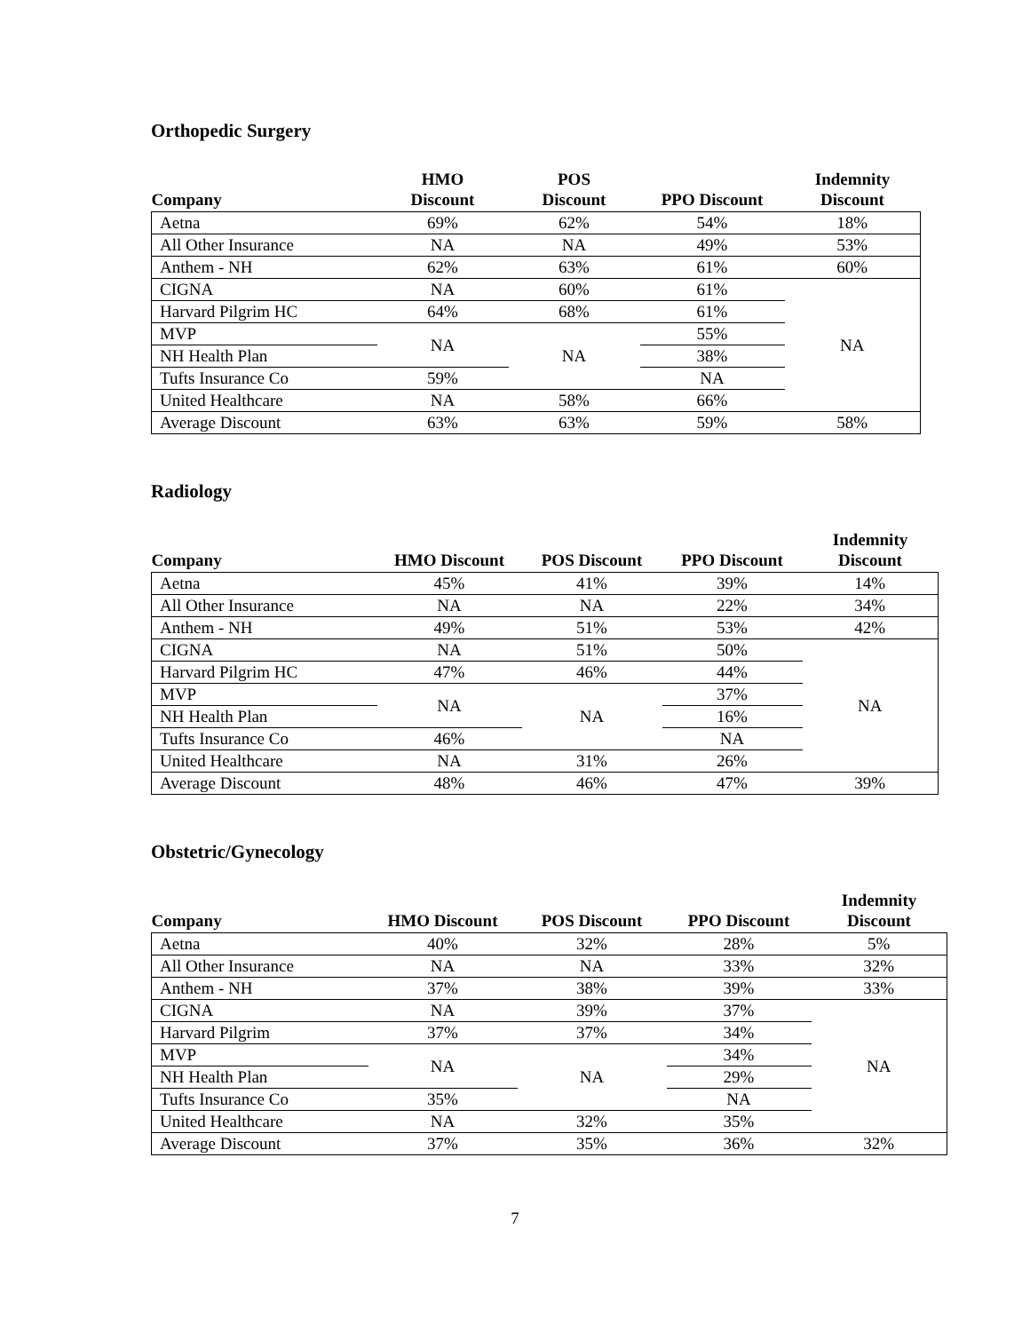Orthopedic Surgery
| Company | HMO Discount | POS Discount | PPO Discount | Indemnity Discount |
| --- | --- | --- | --- | --- |
| Aetna | 69% | 62% | 54% | 18% |
| All Other Insurance | NA | NA | 49% | 53% |
| Anthem - NH | 62% | 63% | 61% | 60% |
| CIGNA | NA | 60% | 61% | NA |
| Harvard Pilgrim HC | 64% | 68% | 61% | |
| MVP | NA | NA | 55% | |
| NH Health Plan | | | 38% | |
| Tufts Insurance Co | 59% | | NA | |
| United Healthcare | NA | 58% | 66% | |
| Average Discount | 63% | 63% | 59% | 58% |
Radiology
| Company | HMO Discount | POS Discount | PPO Discount | Indemnity Discount |
| --- | --- | --- | --- | --- |
| Aetna | 45% | 41% | 39% | 14% |
| All Other Insurance | NA | NA | 22% | 34% |
| Anthem - NH | 49% | 51% | 53% | 42% |
| CIGNA | NA | 51% | 50% | NA |
| Harvard Pilgrim HC | 47% | 46% | 44% | |
| MVP | NA | NA | 37% | |
| NH Health Plan | | | 16% | |
| Tufts Insurance Co | 46% | | NA | |
| United Healthcare | NA | 31% | 26% | |
| Average Discount | 48% | 46% | 47% | 39% |
Obstetric/Gynecology
| Company | HMO Discount | POS Discount | PPO Discount | Indemnity Discount |
| --- | --- | --- | --- | --- |
| Aetna | 40% | 32% | 28% | 5% |
| All Other Insurance | NA | NA | 33% | 32% |
| Anthem - NH | 37% | 38% | 39% | 33% |
| CIGNA | NA | 39% | 37% | NA |
| Harvard Pilgrim | 37% | 37% | 34% | |
| MVP | NA | NA | 34% | |
| NH Health Plan | | | 29% | |
| Tufts Insurance Co | 35% | | NA | |
| United Healthcare | NA | 32% | 35% | |
| Average Discount | 37% | 35% | 36% | 32% |
7